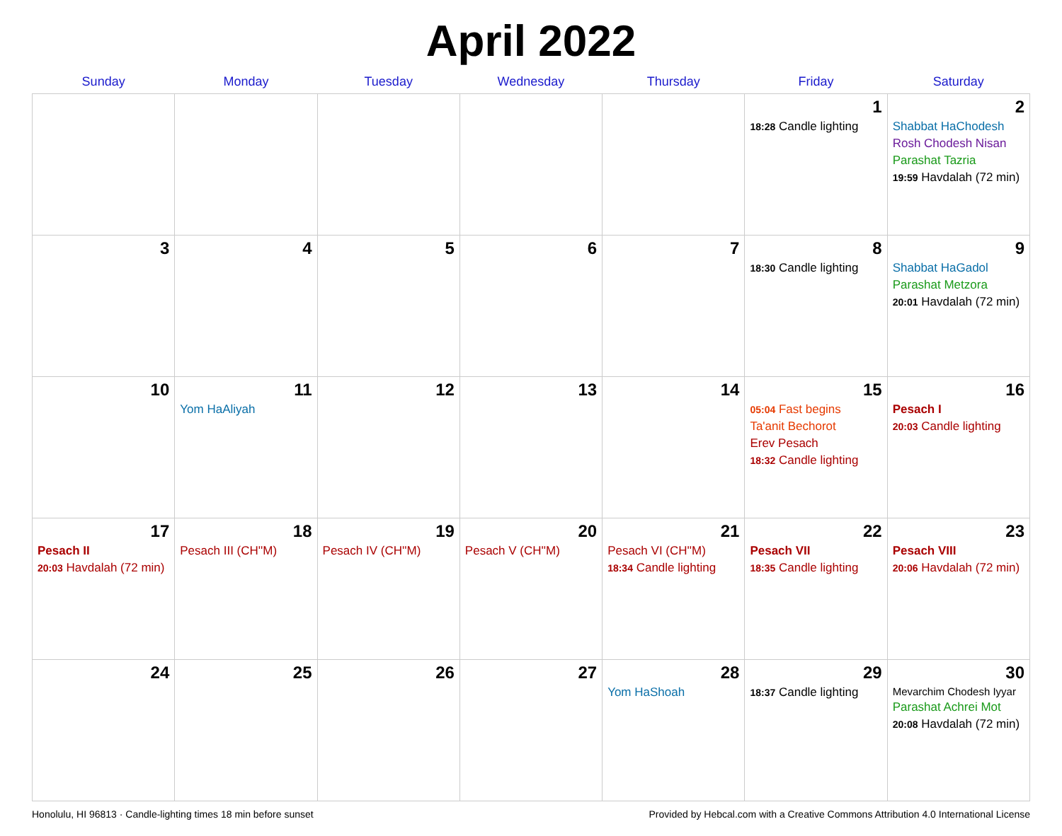April 2022
| Sunday | Monday | Tuesday | Wednesday | Thursday | Friday | Saturday |
| --- | --- | --- | --- | --- | --- | --- |
| | | | | | 1 18:28 Candle lighting | 2 Shabbat HaChodesh Rosh Chodesh Nisan Parashat Tazria 19:59 Havdalah (72 min) |
| 3 | 4 | 5 | 6 | 7 | 8 18:30 Candle lighting | 9 Shabbat HaGadol Parashat Metzora 20:01 Havdalah (72 min) |
| 10 | 11 Yom HaAliyah | 12 | 13 | 14 | 15 05:04 Fast begins Ta'anit Bechorot Erev Pesach 18:32 Candle lighting | 16 Pesach I 20:03 Candle lighting |
| 17 Pesach II 20:03 Havdalah (72 min) | 18 Pesach III (CH''M) | 19 Pesach IV (CH''M) | 20 Pesach V (CH''M) | 21 Pesach VI (CH''M) 18:34 Candle lighting | 22 Pesach VII 18:35 Candle lighting | 23 Pesach VIII 20:06 Havdalah (72 min) |
| 24 | 25 | 26 | 27 | 28 Yom HaShoah | 29 18:37 Candle lighting | 30 Mevarchim Chodesh Iyyar Parashat Achrei Mot 20:08 Havdalah (72 min) |
Honolulu, HI 96813 · Candle-lighting times 18 min before sunset Provided by Hebcal.com with a Creative Commons Attribution 4.0 International License